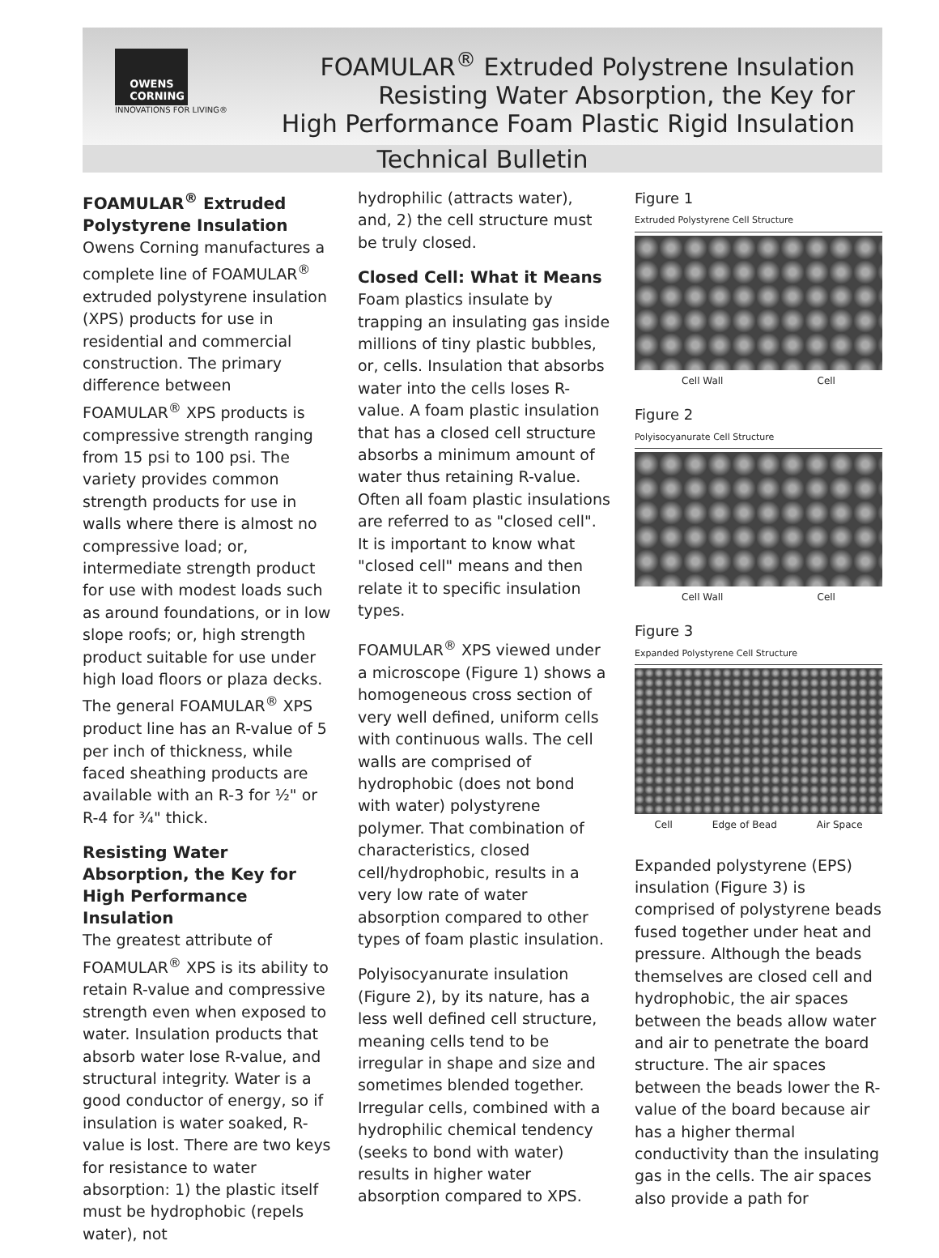OWENS
CORNING
INNOVATIONS FOR LIVING®
FOAMULAR<sup>®</sup> Extruded Polystrene Insulation
Resisting Water Absorption, the Key for
High Performance Foam Plastic Rigid Insulation
Technical Bulletin
FOAMULAR<sup>®</sup> Extruded Polystyrene Insulation
Owens Corning manufactures a complete line of FOAMULAR<sup>®</sup> extruded polystyrene insulation (XPS) products for use in residential and commercial construction. The primary difference between FOAMULAR<sup>®</sup> XPS products is compressive strength ranging from 15 psi to 100 psi. The variety provides common strength products for use in walls where there is almost no compressive load; or, intermediate strength product for use with modest loads such as around foundations, or in low slope roofs; or, high strength product suitable for use under high load floors or plaza decks. The general FOAMULAR<sup>®</sup> XPS product line has an R-value of 5 per inch of thickness, while faced sheathing products are available with an R-3 for ½" or R-4 for ¾" thick.
Resisting Water Absorption, the Key for High Performance Insulation
The greatest attribute of FOAMULAR<sup>®</sup> XPS is its ability to retain R-value and compressive strength even when exposed to water. Insulation products that absorb water lose R-value, and structural integrity. Water is a good conductor of energy, so if insulation is water soaked, R-value is lost. There are two keys for resistance to water absorption: 1) the plastic itself must be hydrophobic (repels water), not
hydrophilic (attracts water), and, 2) the cell structure must be truly closed.
Closed Cell: What it Means
Foam plastics insulate by trapping an insulating gas inside millions of tiny plastic bubbles, or, cells. Insulation that absorbs water into the cells loses R-value. A foam plastic insulation that has a closed cell structure absorbs a minimum amount of water thus retaining R-value. Often all foam plastic insulations are referred to as "closed cell". It is important to know what "closed cell" means and then relate it to specific insulation types.
FOAMULAR<sup>®</sup> XPS viewed under a microscope (Figure 1) shows a homogeneous cross section of very well defined, uniform cells with continuous walls. The cell walls are comprised of hydrophobic (does not bond with water) polystyrene polymer. That combination of characteristics, closed cell/hydrophobic, results in a very low rate of water absorption compared to other types of foam plastic insulation.
Polyisocyanurate insulation (Figure 2), by its nature, has a less well defined cell structure, meaning cells tend to be irregular in shape and size and sometimes blended together. Irregular cells, combined with a hydrophilic chemical tendency (seeks to bond with water) results in higher water absorption compared to XPS.
Figure 1
Extruded Polystyrene Cell Structure
Cell Wall Cell
Figure 2
Polyisocyanurate Cell Structure
Cell Wall Cell
Figure 3
Expanded Polystyrene Cell Structure
Cell Edge of Bead Air Space
Expanded polystyrene (EPS) insulation (Figure 3) is comprised of polystyrene beads fused together under heat and pressure. Although the beads themselves are closed cell and hydrophobic, the air spaces between the beads allow water and air to penetrate the board structure. The air spaces between the beads lower the R-value of the board because air has a higher thermal conductivity than the insulating gas in the cells. The air spaces also provide a path for